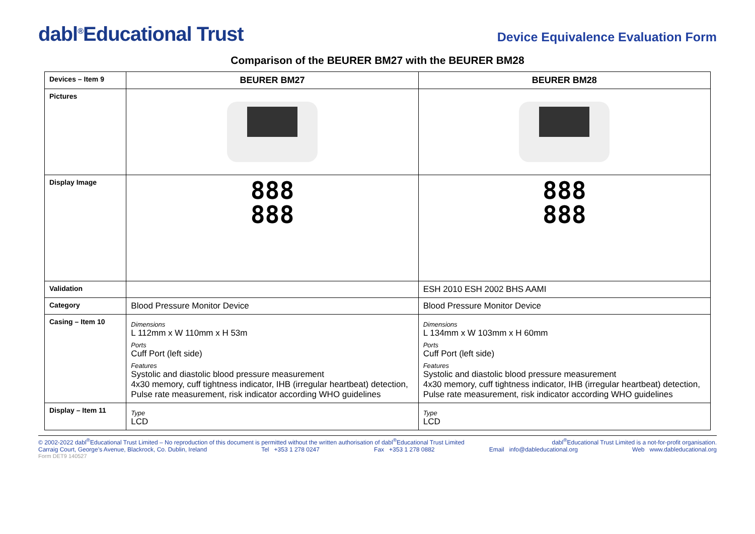dabl<sup>®</sup>Educational Trust
Device Equivalence Evaluation Form
Comparison of the BEURER BM27 with the BEURER BM28
| Devices – Item 9 | BEURER BM27 | BEURER BM28 |
| Pictures | | |
| Display Image | 888 888 | 888 888 |
| Validation | | ESH 2010 ESH 2002 BHS AAMI |
| Category | Blood Pressure Monitor Device | Blood Pressure Monitor Device |
| Casing – Item 10 | Dimensions L 112mm x W 110mm x H 53m Ports Cuff Port (left side) Features Systolic and diastolic blood pressure measurement 4x30 memory, cuff tightness indicator, IHB (irregular heartbeat) detection, Pulse rate measurement, risk indicator according WHO guidelines | Dimensions L 134mm x W 103mm x H 60mm Ports Cuff Port (left side) Features Systolic and diastolic blood pressure measurement 4x30 memory, cuff tightness indicator, IHB (irregular heartbeat) detection, Pulse rate measurement, risk indicator according WHO guidelines |
| Display – Item 11 | Type LCD | Type LCD |
© 2002-2022 dabl<sup>®</sup>Educational Trust Limited – No reproduction of this document is permitted without the written authorisation of dabl<sup>®</sup>Educational Trust Limited dabl<sup>®</sup>Educational Trust Limited is a not-for-profit organisation.
Carraig Court, George’s Avenue, Blackrock, Co. Dublin, Ireland Tel +353 1 278 0247 Fax +353 1 278 0882 Email info@dableducational.org Web www.dableducational.org
Form DET9 140527